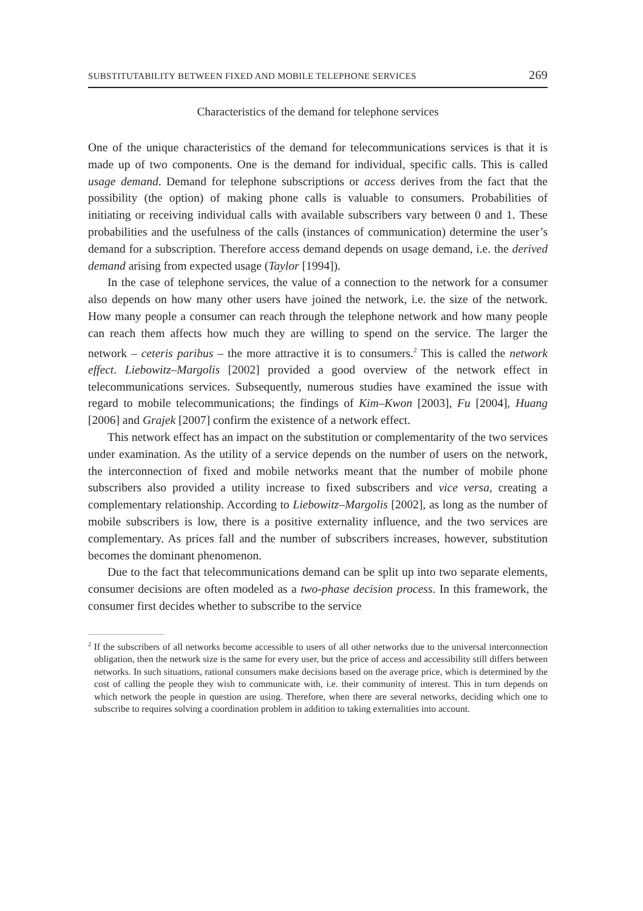SUBSTITUTABILITY BETWEEN FIXED AND MOBILE TELEPHONE SERVICES 269
Characteristics of the demand for telephone services
One of the unique characteristics of the demand for telecommunications services is that it is made up of two components. One is the demand for individual, specific calls. This is called usage demand. Demand for telephone subscriptions or access derives from the fact that the possibility (the option) of making phone calls is valuable to consumers. Probabilities of initiating or receiving individual calls with available subscribers vary between 0 and 1. These probabilities and the usefulness of the calls (instances of communication) determine the user’s demand for a subscription. Therefore access demand depends on usage demand, i.e. the derived demand arising from expected usage (Taylor [1994]).
In the case of telephone services, the value of a connection to the network for a consumer also depends on how many other users have joined the network, i.e. the size of the network. How many people a consumer can reach through the telephone network and how many people can reach them affects how much they are willing to spend on the service. The larger the network – ceteris paribus – the more attractive it is to consumers.<sup>2</sup> This is called the network effect. Liebowitz–Margolis [2002] provided a good overview of the network effect in telecommunications services. Subsequently, numerous studies have examined the issue with regard to mobile telecommunications; the findings of Kim–Kwon [2003], Fu [2004], Huang [2006] and Grajek [2007] confirm the existence of a network effect.
This network effect has an impact on the substitution or complementarity of the two services under examination. As the utility of a service depends on the number of users on the network, the interconnection of fixed and mobile networks meant that the number of mobile phone subscribers also provided a utility increase to fixed subscribers and vice versa, creating a complementary relationship. According to Liebowitz–Margolis [2002], as long as the number of mobile subscribers is low, there is a positive externality influence, and the two services are complementary. As prices fall and the number of subscribers increases, however, substitution becomes the dominant phenomenon.
Due to the fact that telecommunications demand can be split up into two separate elements, consumer decisions are often modeled as a two-phase decision process. In this framework, the consumer first decides whether to subscribe to the service
<sup>2</sup> If the subscribers of all networks become accessible to users of all other networks due to the universal interconnection obligation, then the network size is the same for every user, but the price of access and accessibility still differs between networks. In such situations, rational consumers make decisions based on the average price, which is determined by the cost of calling the people they wish to communicate with, i.e. their community of interest. This in turn depends on which network the people in question are using. Therefore, when there are several networks, deciding which one to subscribe to requires solving a coordination problem in addition to taking externalities into account.